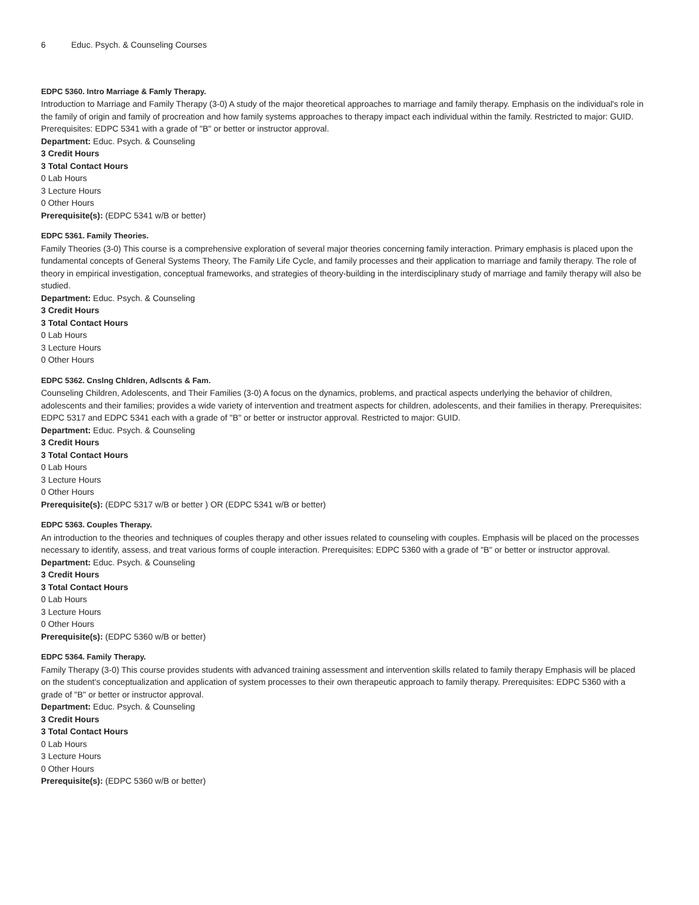6 Educ. Psych. & Counseling Courses
EDPC 5360. Intro Marriage & Famly Therapy.
Introduction to Marriage and Family Therapy (3-0) A study of the major theoretical approaches to marriage and family therapy. Emphasis on the individual's role in the family of origin and family of procreation and how family systems approaches to therapy impact each individual within the family. Restricted to major: GUID. Prerequisites: EDPC 5341 with a grade of "B" or better or instructor approval.
Department: Educ. Psych. & Counseling
3 Credit Hours
3 Total Contact Hours
0 Lab Hours
3 Lecture Hours
0 Other Hours
Prerequisite(s): (EDPC 5341 w/B or better)
EDPC 5361. Family Theories.
Family Theories (3-0) This course is a comprehensive exploration of several major theories concerning family interaction. Primary emphasis is placed upon the fundamental concepts of General Systems Theory, The Family Life Cycle, and family processes and their application to marriage and family therapy. The role of theory in empirical investigation, conceptual frameworks, and strategies of theory-building in the interdisciplinary study of marriage and family therapy will also be studied.
Department: Educ. Psych. & Counseling
3 Credit Hours
3 Total Contact Hours
0 Lab Hours
3 Lecture Hours
0 Other Hours
EDPC 5362. Cnslng Chldren, Adlscnts & Fam.
Counseling Children, Adolescents, and Their Families (3-0) A focus on the dynamics, problems, and practical aspects underlying the behavior of children, adolescents and their families; provides a wide variety of intervention and treatment aspects for children, adolescents, and their families in therapy. Prerequisites: EDPC 5317 and EDPC 5341 each with a grade of "B" or better or instructor approval. Restricted to major: GUID.
Department: Educ. Psych. & Counseling
3 Credit Hours
3 Total Contact Hours
0 Lab Hours
3 Lecture Hours
0 Other Hours
Prerequisite(s): (EDPC 5317 w/B or better ) OR (EDPC 5341 w/B or better)
EDPC 5363. Couples Therapy.
An introduction to the theories and techniques of couples therapy and other issues related to counseling with couples. Emphasis will be placed on the processes necessary to identify, assess, and treat various forms of couple interaction. Prerequisites: EDPC 5360 with a grade of "B" or better or instructor approval.
Department: Educ. Psych. & Counseling
3 Credit Hours
3 Total Contact Hours
0 Lab Hours
3 Lecture Hours
0 Other Hours
Prerequisite(s): (EDPC 5360 w/B or better)
EDPC 5364. Family Therapy.
Family Therapy (3-0) This course provides students with advanced training assessment and intervention skills related to family therapy Emphasis will be placed on the student's conceptualization and application of system processes to their own therapeutic approach to family therapy. Prerequisites: EDPC 5360 with a grade of "B" or better or instructor approval.
Department: Educ. Psych. & Counseling
3 Credit Hours
3 Total Contact Hours
0 Lab Hours
3 Lecture Hours
0 Other Hours
Prerequisite(s): (EDPC 5360 w/B or better)